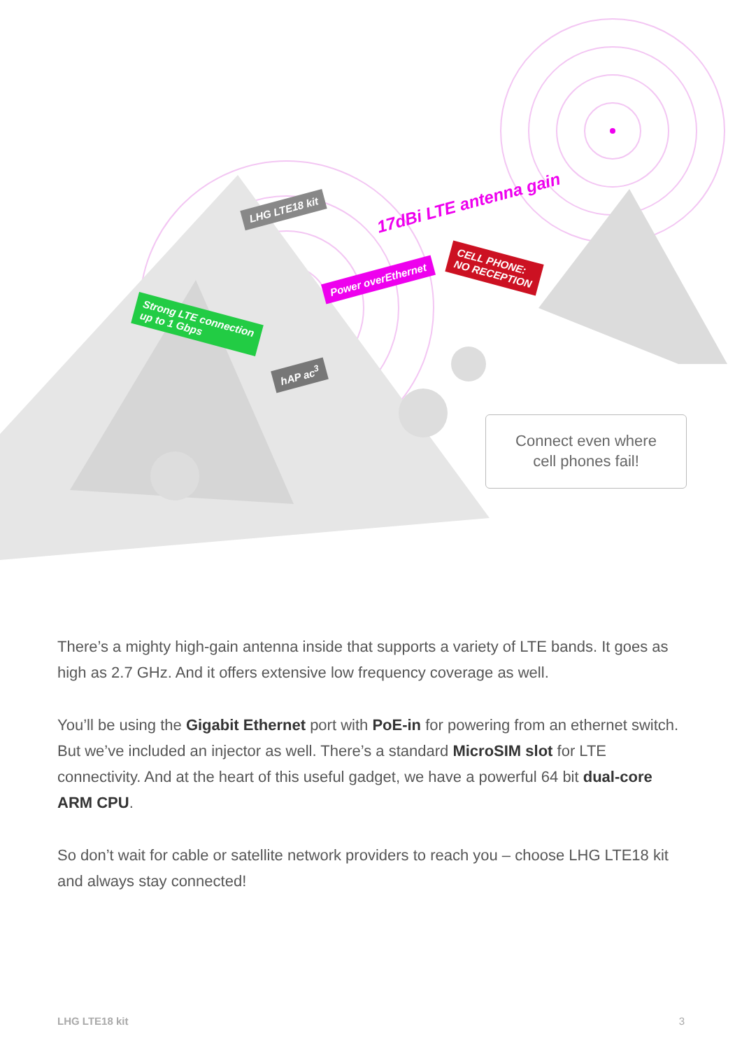LHG LTE18 kit 17dBi LTE antenna gain
Power overEthernet
CELL PHONE:
NO RECEPTION
Strong LTE connection
up to 1 Gbps
hAP ac<sup>3</sup>
Connect even where
cell phones fail!
There’s a mighty high-gain antenna inside that supports a variety of LTE bands. It goes as high as 2.7 GHz. And it offers extensive low frequency coverage as well.
You’ll be using the Gigabit Ethernet port with PoE-in for powering from an ethernet switch. But we’ve included an injector as well. There’s a standard MicroSIM slot for LTE connectivity. And at the heart of this useful gadget, we have a powerful 64 bit dual-core ARM CPU.
So don’t wait for cable or satellite network providers to reach you – choose LHG LTE18 kit and always stay connected!
LHG LTE18 kit 3